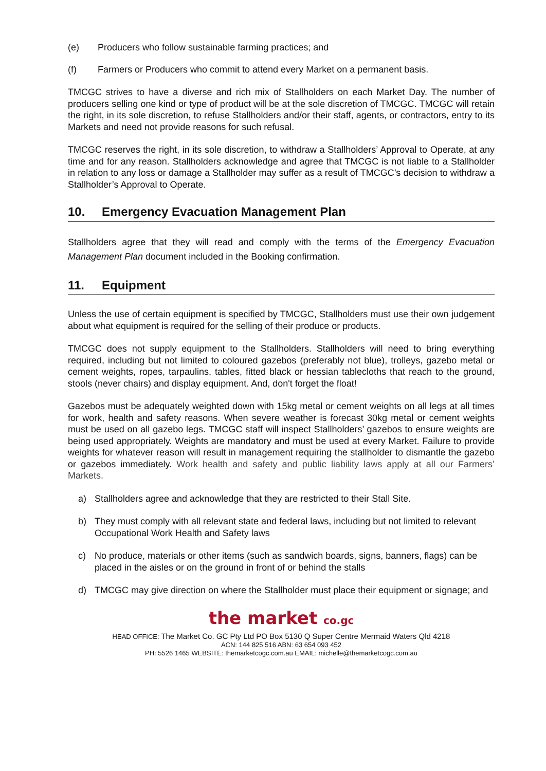(e) Producers who follow sustainable farming practices; and
(f) Farmers or Producers who commit to attend every Market on a permanent basis.
TMCGC strives to have a diverse and rich mix of Stallholders on each Market Day. The number of producers selling one kind or type of product will be at the sole discretion of TMCGC. TMCGC will retain the right, in its sole discretion, to refuse Stallholders and/or their staff, agents, or contractors, entry to its Markets and need not provide reasons for such refusal.
TMCGC reserves the right, in its sole discretion, to withdraw a Stallholders’ Approval to Operate, at any time and for any reason. Stallholders acknowledge and agree that TMCGC is not liable to a Stallholder in relation to any loss or damage a Stallholder may suffer as a result of TMCGC’s decision to withdraw a Stallholder’s Approval to Operate.
10. Emergency Evacuation Management Plan
Stallholders agree that they will read and comply with the terms of the Emergency Evacuation Management Plan document included in the Booking confirmation.
11. Equipment
Unless the use of certain equipment is specified by TMCGC, Stallholders must use their own judgement about what equipment is required for the selling of their produce or products.
TMCGC does not supply equipment to the Stallholders. Stallholders will need to bring everything required, including but not limited to coloured gazebos (preferably not blue), trolleys, gazebo metal or cement weights, ropes, tarpaulins, tables, fitted black or hessian tablecloths that reach to the ground, stools (never chairs) and display equipment. And, don't forget the float!
Gazebos must be adequately weighted down with 15kg metal or cement weights on all legs at all times for work, health and safety reasons. When severe weather is forecast 30kg metal or cement weights must be used on all gazebo legs. TMCGC staff will inspect Stallholders’ gazebos to ensure weights are being used appropriately. Weights are mandatory and must be used at every Market. Failure to provide weights for whatever reason will result in management requiring the stallholder to dismantle the gazebo or gazebos immediately. Work health and safety and public liability laws apply at all our Farmers’ Markets.
a) Stallholders agree and acknowledge that they are restricted to their Stall Site.
b) They must comply with all relevant state and federal laws, including but not limited to relevant Occupational Work Health and Safety laws
c) No produce, materials or other items (such as sandwich boards, signs, banners, flags) can be placed in the aisles or on the ground in front of or behind the stalls
d) TMCGC may give direction on where the Stallholder must place their equipment or signage; and
the market co.gc
HEAD OFFICE: The Market Co. GC Pty Ltd PO Box 5130 Q Super Centre Mermaid Waters Qld 4218
ACN: 144 825 516 ABN: 63 654 093 452
PH: 5526 1465 WEBSITE: themarketcogc.com.au EMAIL: michelle@themarketcogc.com.au